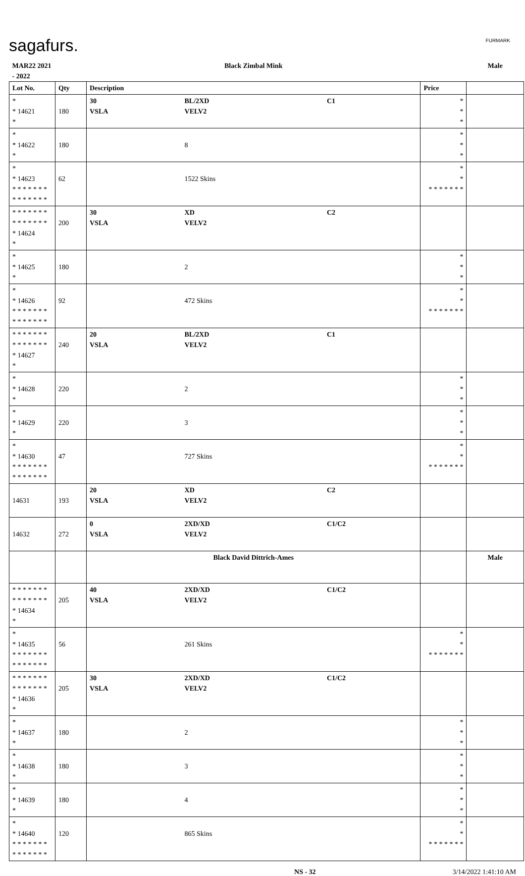sagafurs. FURMARK
| MAR22 2021 - 2022 | | Black Zimbal Mink | | | | Male |
| Lot No. | Qty | Description | | | Price | |
| * * 14621 * | 180 | 30 VSLA | BL/2XD VELV2 | C1 | * * * | |
| * * 14622 * | 180 | | 8 | | * * * | |
| * * 14623 * * * * * * * * * * * * * * | 62 | | 1522 Skins | | * * * * * * * * * | |
| * * * * * * * * * * * * * * * 14624 * | 200 | 30 VSLA | XD VELV2 | C2 | | |
| * * 14625 * | 180 | | 2 | | * * * | |
| * * 14626 * * * * * * * * * * * * * * | 92 | | 472 Skins | | * * * * * * * * * | |
| * * * * * * * * * * * * * * * 14627 * | 240 | 20 VSLA | BL/2XD VELV2 | C1 | | |
| * * 14628 * | 220 | | 2 | | * * * | |
| * * 14629 * | 220 | | 3 | | * * * | |
| * * 14630 * * * * * * * * * * * * * * | 47 | | 727 Skins | | * * * * * * * * * | |
| 14631 | 193 | 20 VSLA | XD VELV2 | C2 | | |
| 14632 | 272 | 0 VSLA | 2XD/XD VELV2 | C1/C2 | | |
| | | Black David Dittrich-Ames | | | | Male |
| * * * * * * * * * * * * * * * 14634 * | 205 | 40 VSLA | 2XD/XD VELV2 | C1/C2 | | |
| * * 14635 * * * * * * * * * * * * * * | 56 | | 261 Skins | | * * * * * * * * * | |
| * * * * * * * * * * * * * * * 14636 * | 205 | 30 VSLA | 2XD/XD VELV2 | C1/C2 | | |
| * * 14637 * | 180 | | 2 | | * * * | |
| * * 14638 * | 180 | | 3 | | * * * | |
| * * 14639 * | 180 | | 4 | | * * * | |
| * * 14640 * * * * * * * * * * * * * * | 120 | | 865 Skins | | * * * * * * * * * | |
NS - 32 3/14/2022 1:41:10 AM